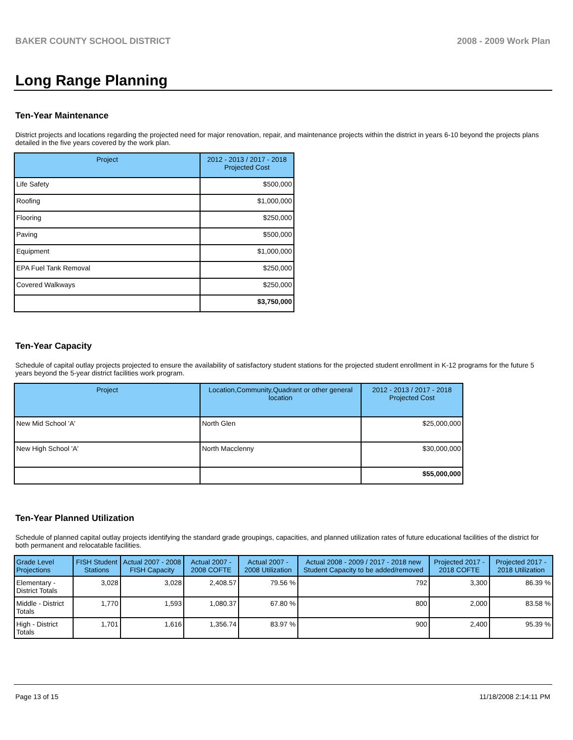BAKER COUNTY SCHOOL DISTRICT 2008 - 2009 Work Plan
Long Range Planning
Ten-Year Maintenance
District projects and locations regarding the projected need for major renovation, repair, and maintenance projects within the district in years 6-10 beyond the projects plans detailed in the five years covered by the work plan.
| Project | 2012 - 2013 / 2017 - 2018 Projected Cost |
| --- | --- |
| Life Safety | $500,000 |
| Roofing | $1,000,000 |
| Flooring | $250,000 |
| Paving | $500,000 |
| Equipment | $1,000,000 |
| EPA Fuel Tank Removal | $250,000 |
| Covered Walkways | $250,000 |
| | $3,750,000 |
Ten-Year Capacity
Schedule of capital outlay projects projected to ensure the availability of satisfactory student stations for the projected student enrollment in K-12 programs for the future 5 years beyond the 5-year district facilities work program.
| Project | Location,Community,Quadrant or other general location | 2012 - 2013 / 2017 - 2018 Projected Cost |
| --- | --- | --- |
| New Mid School 'A' | North Glen | $25,000,000 |
| New High School 'A' | North Macclenny | $30,000,000 |
| | | $55,000,000 |
Ten-Year Planned Utilization
Schedule of planned capital outlay projects identifying the standard grade groupings, capacities, and planned utilization rates of future educational facilities of the district for both permanent and relocatable facilities.
| Grade Level Projections | FISH Student Stations | Actual 2007 - 2008 FISH Capacity | Actual 2007 - 2008 COFTE | Actual 2007 - 2008 Utilization | Actual 2008 - 2009 / 2017 - 2018 new Student Capacity to be added/removed | Projected 2017 - 2018 COFTE | Projected 2017 - 2018 Utilization |
| --- | --- | --- | --- | --- | --- | --- | --- |
| Elementary - District Totals | 3,028 | 3,028 | 2,408.57 | 79.56 % | 792 | 3,300 | 86.39 % |
| Middle - District Totals | 1,770 | 1,593 | 1,080.37 | 67.80 % | 800 | 2,000 | 83.58 % |
| High - District Totals | 1,701 | 1,616 | 1,356.74 | 83.97 % | 900 | 2,400 | 95.39 % |
Page 13 of 15 11/18/2008 2:14:11 PM